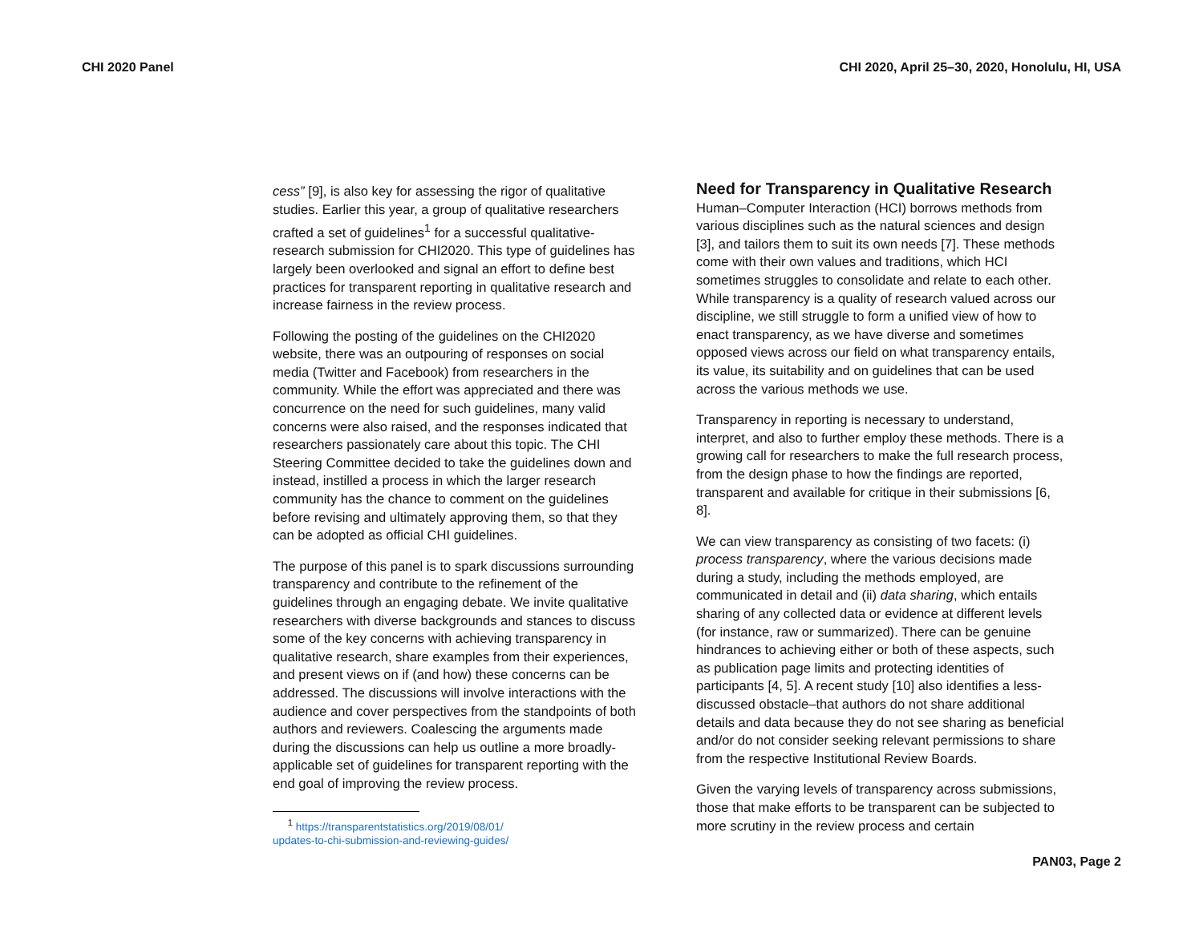CHI 2020 Panel CHI 2020, April 25–30, 2020, Honolulu, HI, USA
cess” [9], is also key for assessing the rigor of qualitative studies. Earlier this year, a group of qualitative researchers crafted a set of guidelines<sup>1</sup> for a successful qualitative-research submission for CHI2020. This type of guidelines has largely been overlooked and signal an effort to define best practices for transparent reporting in qualitative research and increase fairness in the review process.
Following the posting of the guidelines on the CHI2020 website, there was an outpouring of responses on social media (Twitter and Facebook) from researchers in the community. While the effort was appreciated and there was concurrence on the need for such guidelines, many valid concerns were also raised, and the responses indicated that researchers passionately care about this topic. The CHI Steering Committee decided to take the guidelines down and instead, instilled a process in which the larger research community has the chance to comment on the guidelines before revising and ultimately approving them, so that they can be adopted as official CHI guidelines.
The purpose of this panel is to spark discussions surrounding transparency and contribute to the refinement of the guidelines through an engaging debate. We invite qualitative researchers with diverse backgrounds and stances to discuss some of the key concerns with achieving transparency in qualitative research, share examples from their experiences, and present views on if (and how) these concerns can be addressed. The discussions will involve interactions with the audience and cover perspectives from the standpoints of both authors and reviewers. Coalescing the arguments made during the discussions can help us outline a more broadly-applicable set of guidelines for transparent reporting with the end goal of improving the review process.
<sup>1</sup> https://transparentstatistics.org/2019/08/01/
updates-to-chi-submission-and-reviewing-guides/
Need for Transparency in Qualitative Research
Human–Computer Interaction (HCI) borrows methods from various disciplines such as the natural sciences and design [3], and tailors them to suit its own needs [7]. These methods come with their own values and traditions, which HCI sometimes struggles to consolidate and relate to each other. While transparency is a quality of research valued across our discipline, we still struggle to form a unified view of how to enact transparency, as we have diverse and sometimes opposed views across our field on what transparency entails, its value, its suitability and on guidelines that can be used across the various methods we use.
Transparency in reporting is necessary to understand, interpret, and also to further employ these methods. There is a growing call for researchers to make the full research process, from the design phase to how the findings are reported, transparent and available for critique in their submissions [6, 8].
We can view transparency as consisting of two facets: (i) process transparency, where the various decisions made during a study, including the methods employed, are communicated in detail and (ii) data sharing, which entails sharing of any collected data or evidence at different levels (for instance, raw or summarized). There can be genuine hindrances to achieving either or both of these aspects, such as publication page limits and protecting identities of participants [4, 5]. A recent study [10] also identifies a less-discussed obstacle–that authors do not share additional details and data because they do not see sharing as beneficial and/or do not consider seeking relevant permissions to share from the respective Institutional Review Boards.
Given the varying levels of transparency across submissions, those that make efforts to be transparent can be subjected to more scrutiny in the review process and certain
PAN03, Page 2